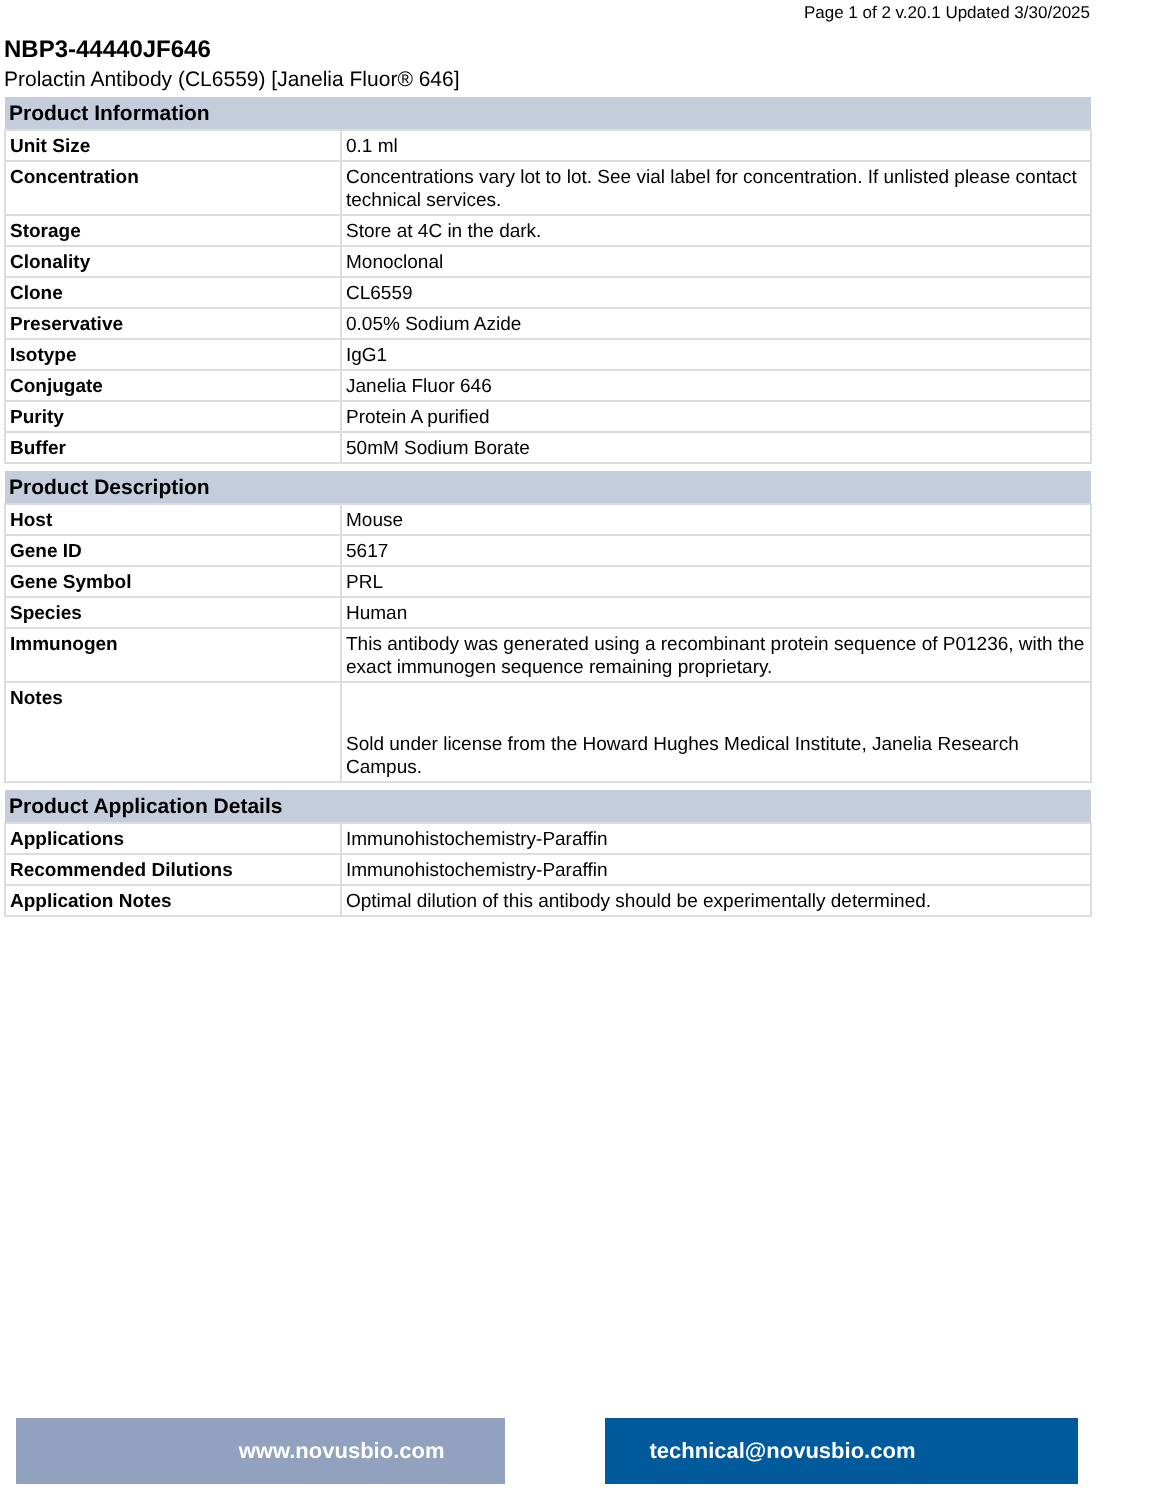Page 1 of 2 v.20.1 Updated 3/30/2025
NBP3-44440JF646
Prolactin Antibody (CL6559) [Janelia Fluor® 646]
| Product Information | |
| --- | --- |
| Unit Size | 0.1 ml |
| Concentration | Concentrations vary lot to lot. See vial label for concentration. If unlisted please contact technical services. |
| Storage | Store at 4C in the dark. |
| Clonality | Monoclonal |
| Clone | CL6559 |
| Preservative | 0.05% Sodium Azide |
| Isotype | IgG1 |
| Conjugate | Janelia Fluor 646 |
| Purity | Protein A purified |
| Buffer | 50mM Sodium Borate |
| Product Description | |
| --- | --- |
| Host | Mouse |
| Gene ID | 5617 |
| Gene Symbol | PRL |
| Species | Human |
| Immunogen | This antibody was generated using a recombinant protein sequence of P01236, with the exact immunogen sequence remaining proprietary. |
| Notes | Sold under license from the Howard Hughes Medical Institute, Janelia Research Campus. |
| Product Application Details | |
| --- | --- |
| Applications | Immunohistochemistry-Paraffin |
| Recommended Dilutions | Immunohistochemistry-Paraffin |
| Application Notes | Optimal dilution of this antibody should be experimentally determined. |
www.novusbio.com technical@novusbio.com